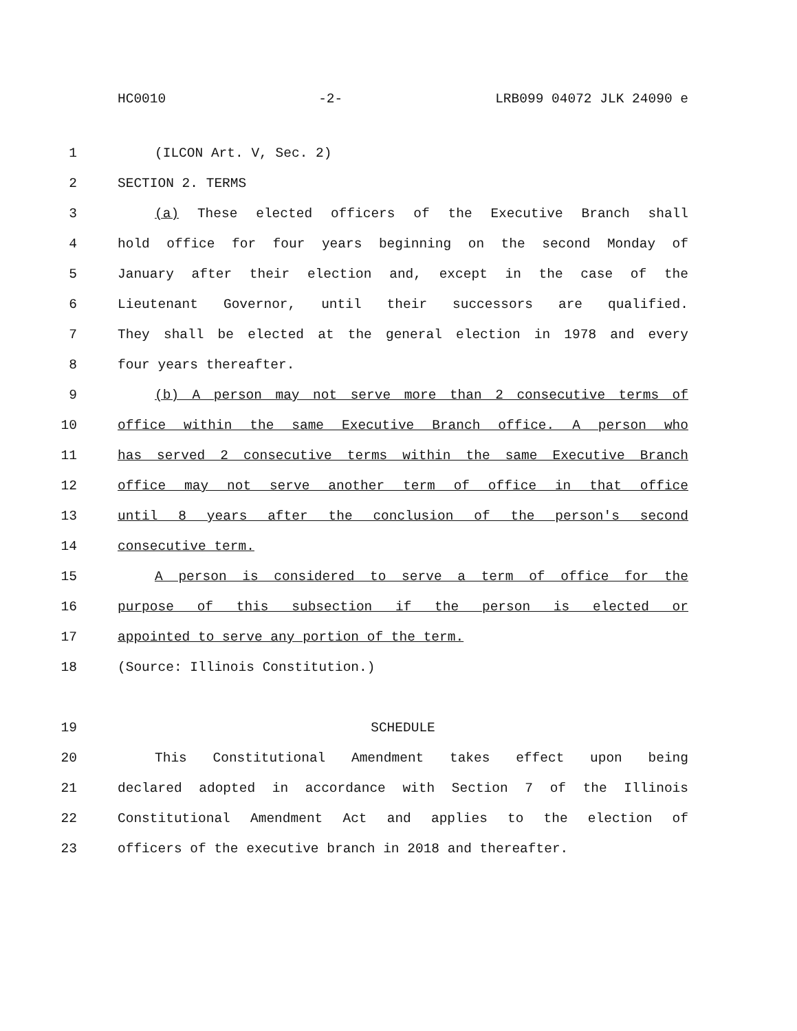HC0010 -2- LRB099 04072 JLK 24090 e
1 (ILCON Art. V, Sec. 2)
2 SECTION 2. TERMS
3 (a) These elected officers of the Executive Branch shall
4 hold office for four years beginning on the second Monday of
5 January after their election and, except in the case of the
6 Lieutenant Governor, until their successors are qualified.
7 They shall be elected at the general election in 1978 and every
8 four years thereafter.
9 (b) A person may not serve more than 2 consecutive terms of
10 office within the same Executive Branch office. A person who
11 has served 2 consecutive terms within the same Executive Branch
12 office may not serve another term of office in that office
13 until 8 years after the conclusion of the person's second
14 consecutive term.
15 A person is considered to serve a term of office for the
16 purpose of this subsection if the person is elected or
17 appointed to serve any portion of the term.
18 (Source: Illinois Constitution.)
19 SCHEDULE
20 This Constitutional Amendment takes effect upon being
21 declared adopted in accordance with Section 7 of the Illinois
22 Constitutional Amendment Act and applies to the election of
23 officers of the executive branch in 2018 and thereafter.